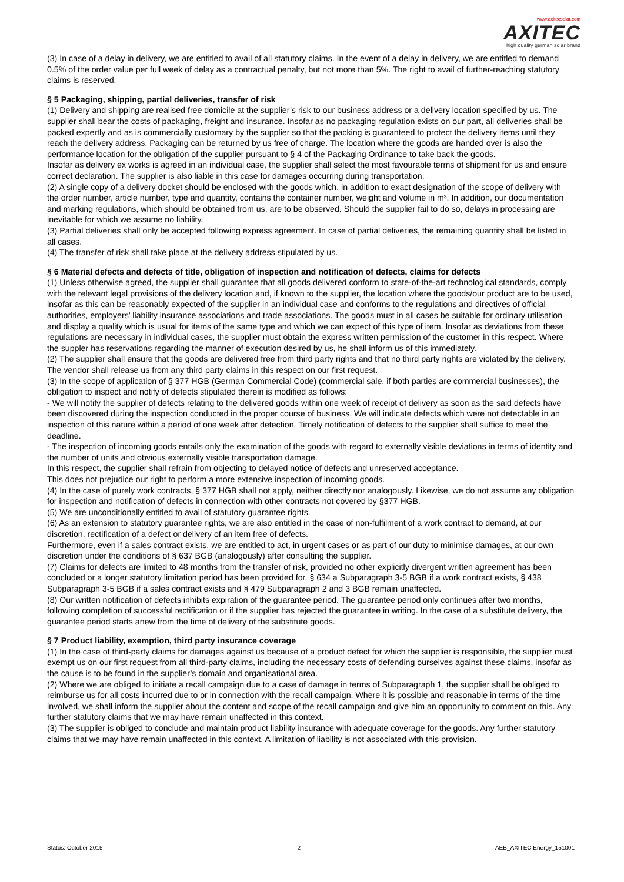www.axitecsolar.com
AXITEC
high quality german solar brand
(3) In case of a delay in delivery, we are entitled to avail of all statutory claims. In the event of a delay in delivery, we are entitled to demand 0.5% of the order value per full week of delay as a contractual penalty, but not more than 5%. The right to avail of further-reaching statutory claims is reserved.
§ 5 Packaging, shipping, partial deliveries, transfer of risk
(1) Delivery and shipping are realised free domicile at the supplier’s risk to our business address or a delivery location specified by us. The supplier shall bear the costs of packaging, freight and insurance. Insofar as no packaging regulation exists on our part, all deliveries shall be packed expertly and as is commercially customary by the supplier so that the packing is guaranteed to protect the delivery items until they reach the delivery address. Packaging can be returned by us free of charge. The location where the goods are handed over is also the performance location for the obligation of the supplier pursuant to § 4 of the Packaging Ordinance to take back the goods.
Insofar as delivery ex works is agreed in an individual case, the supplier shall select the most favourable terms of shipment for us and ensure correct declaration. The supplier is also liable in this case for damages occurring during transportation.
(2) A single copy of a delivery docket should be enclosed with the goods which, in addition to exact designation of the scope of delivery with the order number, article number, type and quantity, contains the container number, weight and volume in m³. In addition, our documentation and marking regulations, which should be obtained from us, are to be observed. Should the supplier fail to do so, delays in processing are inevitable for which we assume no liability.
(3) Partial deliveries shall only be accepted following express agreement. In case of partial deliveries, the remaining quantity shall be listed in all cases.
(4) The transfer of risk shall take place at the delivery address stipulated by us.
§ 6 Material defects and defects of title, obligation of inspection and notification of defects, claims for defects
(1) Unless otherwise agreed, the supplier shall guarantee that all goods delivered conform to state-of-the-art technological standards, comply with the relevant legal provisions of the delivery location and, if known to the supplier, the location where the goods/our product are to be used, insofar as this can be reasonably expected of the supplier in an individual case and conforms to the regulations and directives of official authorities, employers’ liability insurance associations and trade associations. The goods must in all cases be suitable for ordinary utilisation and display a quality which is usual for items of the same type and which we can expect of this type of item. Insofar as deviations from these regulations are necessary in individual cases, the supplier must obtain the express written permission of the customer in this respect. Where the suppler has reservations regarding the manner of execution desired by us, he shall inform us of this immediately.
(2) The supplier shall ensure that the goods are delivered free from third party rights and that no third party rights are violated by the delivery. The vendor shall release us from any third party claims in this respect on our first request.
(3) In the scope of application of § 377 HGB (German Commercial Code) (commercial sale, if both parties are commercial businesses), the obligation to inspect and notify of defects stipulated therein is modified as follows:
- We will notify the supplier of defects relating to the delivered goods within one week of receipt of delivery as soon as the said defects have been discovered during the inspection conducted in the proper course of business. We will indicate defects which were not detectable in an inspection of this nature within a period of one week after detection. Timely notification of defects to the supplier shall suffice to meet the deadline.
- The inspection of incoming goods entails only the examination of the goods with regard to externally visible deviations in terms of identity and the number of units and obvious externally visible transportation damage.
In this respect, the supplier shall refrain from objecting to delayed notice of defects and unreserved acceptance.
This does not prejudice our right to perform a more extensive inspection of incoming goods.
(4) In the case of purely work contracts, § 377 HGB shall not apply, neither directly nor analogously. Likewise, we do not assume any obligation for inspection and notification of defects in connection with other contracts not covered by §377 HGB.
(5) We are unconditionally entitled to avail of statutory guarantee rights.
(6) As an extension to statutory guarantee rights, we are also entitled in the case of non-fulfilment of a work contract to demand, at our discretion, rectification of a defect or delivery of an item free of defects.
Furthermore, even if a sales contract exists, we are entitled to act, in urgent cases or as part of our duty to minimise damages, at our own discretion under the conditions of § 637 BGB (analogously) after consulting the supplier.
(7) Claims for defects are limited to 48 months from the transfer of risk, provided no other explicitly divergent written agreement has been concluded or a longer statutory limitation period has been provided for. § 634 a Subparagraph 3-5 BGB if a work contract exists, § 438 Subparagraph 3-5 BGB if a sales contract exists and § 479 Subparagraph 2 and 3 BGB remain unaffected.
(8) Our written notification of defects inhibits expiration of the guarantee period. The guarantee period only continues after two months, following completion of successful rectification or if the supplier has rejected the guarantee in writing. In the case of a substitute delivery, the guarantee period starts anew from the time of delivery of the substitute goods.
§ 7 Product liability, exemption, third party insurance coverage
(1) In the case of third-party claims for damages against us because of a product defect for which the supplier is responsible, the supplier must exempt us on our first request from all third-party claims, including the necessary costs of defending ourselves against these claims, insofar as the cause is to be found in the supplier’s domain and organisational area.
(2) Where we are obliged to initiate a recall campaign due to a case of damage in terms of Subparagraph 1, the supplier shall be obliged to reimburse us for all costs incurred due to or in connection with the recall campaign. Where it is possible and reasonable in terms of the time involved, we shall inform the supplier about the content and scope of the recall campaign and give him an opportunity to comment on this. Any further statutory claims that we may have remain unaffected in this context.
(3) The supplier is obliged to conclude and maintain product liability insurance with adequate coverage for the goods. Any further statutory claims that we may have remain unaffected in this context. A limitation of liability is not associated with this provision.
Status: October 2015 2 AEB_AXITEC Energy_151001